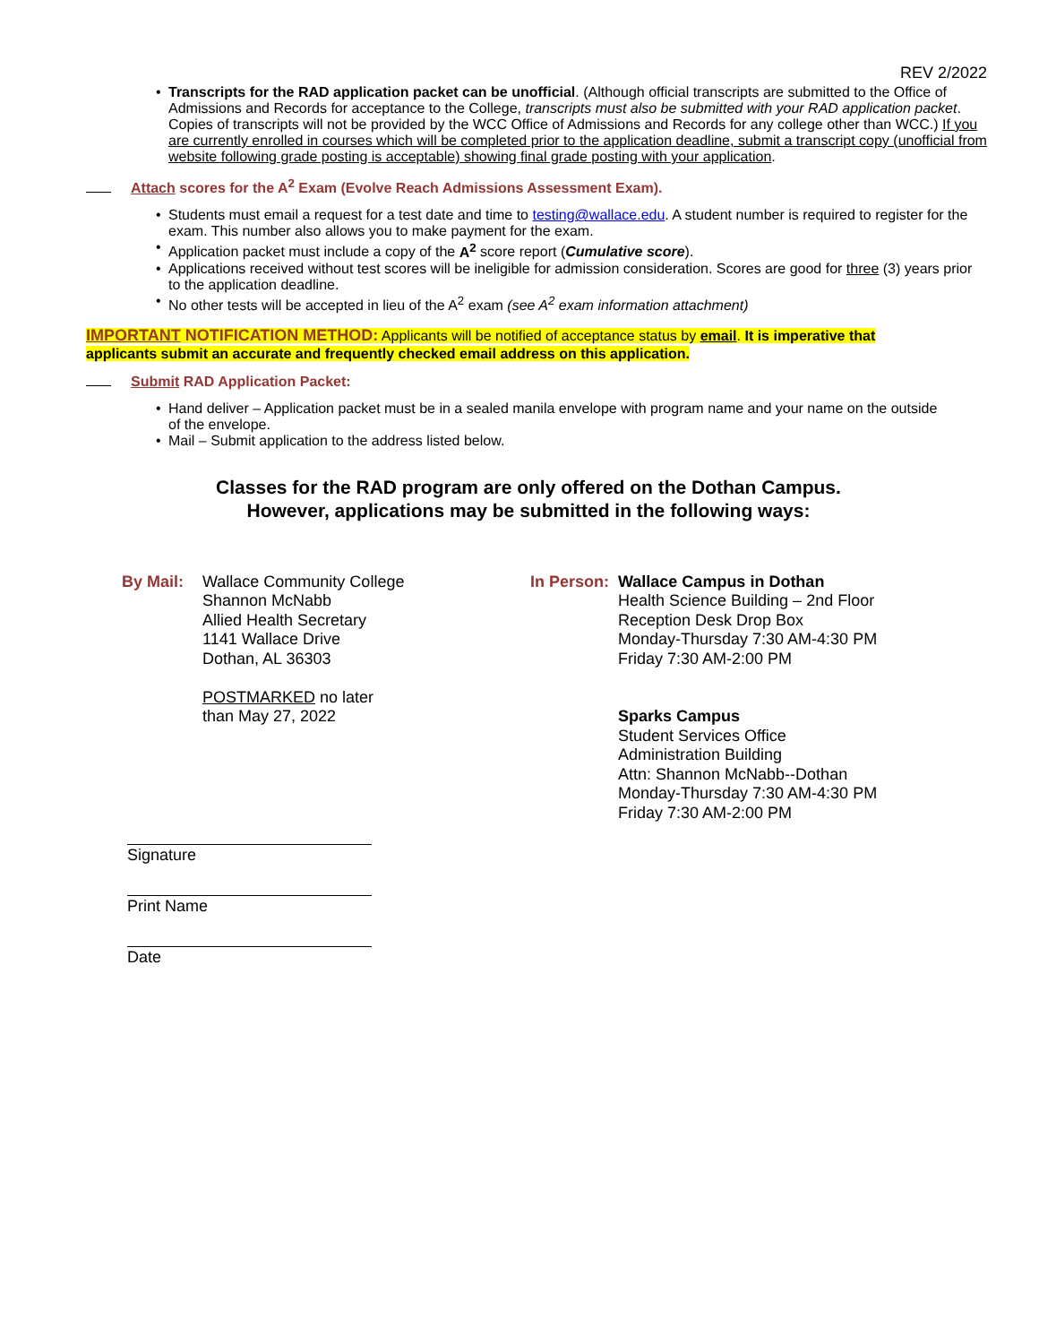REV 2/2022
Transcripts for the RAD application packet can be unofficial. (Although official transcripts are submitted to the Office of Admissions and Records for acceptance to the College, transcripts must also be submitted with your RAD application packet. Copies of transcripts will not be provided by the WCC Office of Admissions and Records for any college other than WCC.) If you are currently enrolled in courses which will be completed prior to the application deadline, submit a transcript copy (unofficial from website following grade posting is acceptable) showing final grade posting with your application.
Attach scores for the A<sup>2</sup> Exam (Evolve Reach Admissions Assessment Exam).
Students must email a request for a test date and time to testing@wallace.edu. A student number is required to register for the exam. This number also allows you to make payment for the exam.
Application packet must include a copy of the A<sup>2</sup> score report (Cumulative score).
Applications received without test scores will be ineligible for admission consideration. Scores are good for three (3) years prior to the application deadline.
No other tests will be accepted in lieu of the A<sup>2</sup> exam (see A<sup>2</sup> exam information attachment)
IMPORTANT NOTIFICATION METHOD: Applicants will be notified of acceptance status by email. It is imperative that applicants submit an accurate and frequently checked email address on this application.
Submit RAD Application Packet:
Hand deliver – Application packet must be in a sealed manila envelope with program name and your name on the outside of the envelope.
Mail – Submit application to the address listed below.
Classes for the RAD program are only offered on the Dothan Campus.
However, applications may be submitted in the following ways:
By Mail: Wallace Community College
Shannon McNabb
Allied Health Secretary
1141 Wallace Drive
Dothan, AL 36303
POSTMARKED no later
than May 27, 2022
In Person:
Wallace Campus in Dothan
Health Science Building – 2nd Floor
Reception Desk Drop Box
Monday-Thursday 7:30 AM-4:30 PM
Friday 7:30 AM-2:00 PM
Sparks Campus
Student Services Office
Administration Building
Attn: Shannon McNabb--Dothan
Monday-Thursday 7:30 AM-4:30 PM
Friday 7:30 AM-2:00 PM
Signature
Print Name
Date